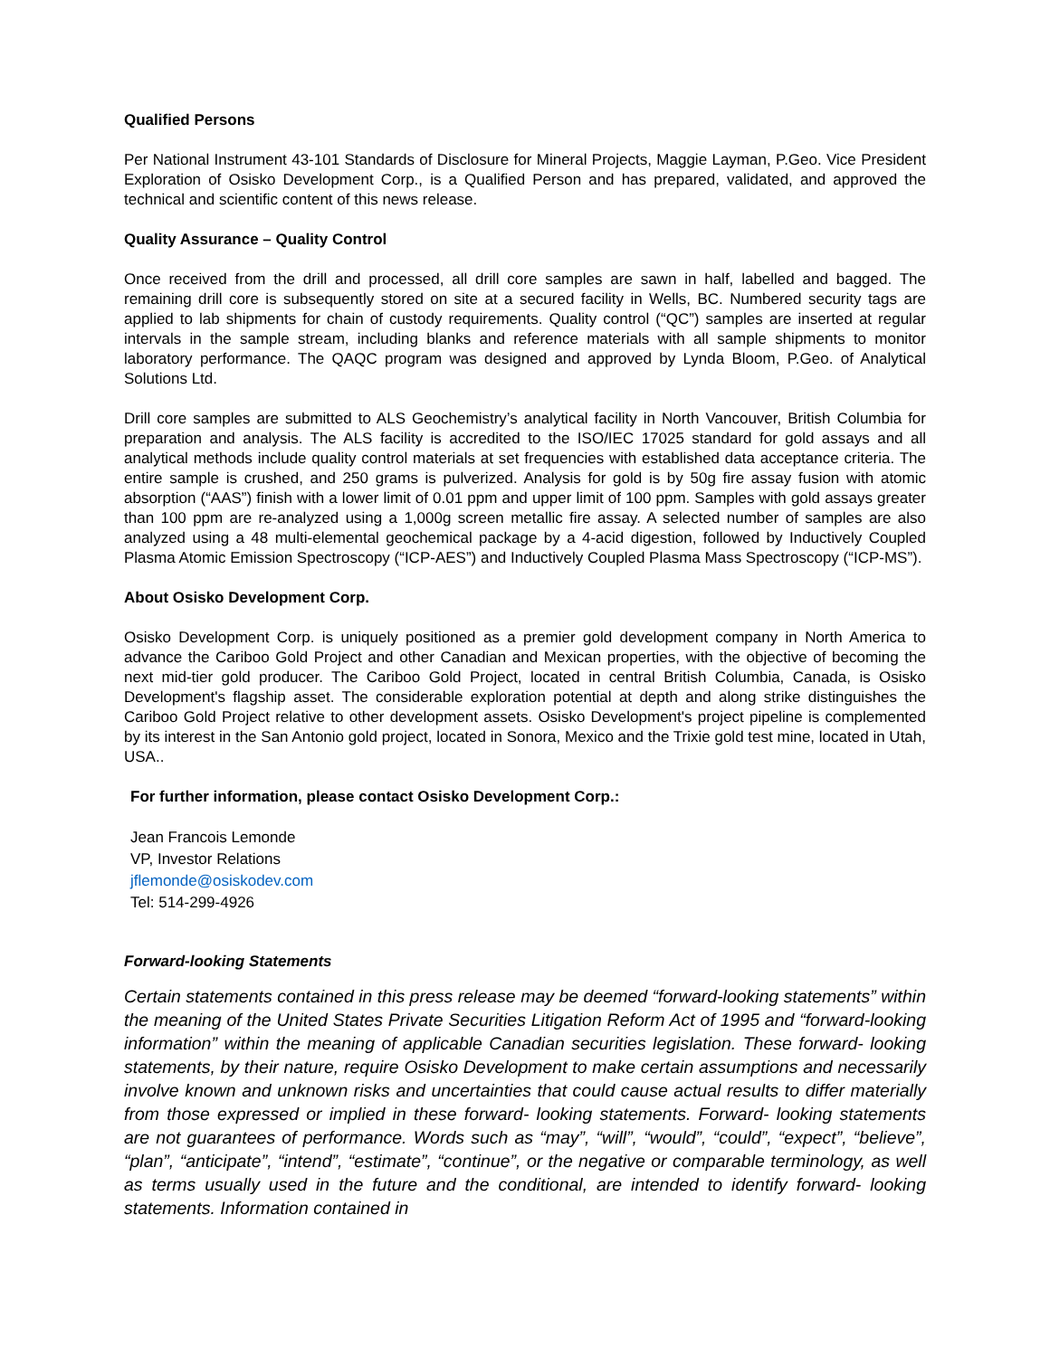Qualified Persons
Per National Instrument 43-101 Standards of Disclosure for Mineral Projects, Maggie Layman, P.Geo. Vice President Exploration of Osisko Development Corp., is a Qualified Person and has prepared, validated, and approved the technical and scientific content of this news release.
Quality Assurance – Quality Control
Once received from the drill and processed, all drill core samples are sawn in half, labelled and bagged. The remaining drill core is subsequently stored on site at a secured facility in Wells, BC. Numbered security tags are applied to lab shipments for chain of custody requirements. Quality control (“QC”) samples are inserted at regular intervals in the sample stream, including blanks and reference materials with all sample shipments to monitor laboratory performance. The QAQC program was designed and approved by Lynda Bloom, P.Geo. of Analytical Solutions Ltd.
Drill core samples are submitted to ALS Geochemistry’s analytical facility in North Vancouver, British Columbia for preparation and analysis. The ALS facility is accredited to the ISO/IEC 17025 standard for gold assays and all analytical methods include quality control materials at set frequencies with established data acceptance criteria. The entire sample is crushed, and 250 grams is pulverized. Analysis for gold is by 50g fire assay fusion with atomic absorption (“AAS”) finish with a lower limit of 0.01 ppm and upper limit of 100 ppm. Samples with gold assays greater than 100 ppm are re-analyzed using a 1,000g screen metallic fire assay. A selected number of samples are also analyzed using a 48 multi-elemental geochemical package by a 4-acid digestion, followed by Inductively Coupled Plasma Atomic Emission Spectroscopy (“ICP-AES”) and Inductively Coupled Plasma Mass Spectroscopy (“ICP-MS”).
About Osisko Development Corp.
Osisko Development Corp. is uniquely positioned as a premier gold development company in North America to advance the Cariboo Gold Project and other Canadian and Mexican properties, with the objective of becoming the next mid-tier gold producer. The Cariboo Gold Project, located in central British Columbia, Canada, is Osisko Development's flagship asset. The considerable exploration potential at depth and along strike distinguishes the Cariboo Gold Project relative to other development assets. Osisko Development's project pipeline is complemented by its interest in the San Antonio gold project, located in Sonora, Mexico and the Trixie gold test mine, located in Utah, USA..
For further information, please contact Osisko Development Corp.:
Jean Francois Lemonde
VP, Investor Relations
jflemonde@osiskodev.com
Tel: 514-299-4926
Forward-looking Statements
Certain statements contained in this press release may be deemed “forward-looking statements” within the meaning of the United States Private Securities Litigation Reform Act of 1995 and “forward-looking information” within the meaning of applicable Canadian securities legislation. These forward- looking statements, by their nature, require Osisko Development to make certain assumptions and necessarily involve known and unknown risks and uncertainties that could cause actual results to differ materially from those expressed or implied in these forward- looking statements. Forward- looking statements are not guarantees of performance. Words such as “may”, “will”, “would”, “could”, “expect”, “believe”, “plan”, “anticipate”, “intend”, “estimate”, “continue”, or the negative or comparable terminology, as well as terms usually used in the future and the conditional, are intended to identify forward- looking statements. Information contained in